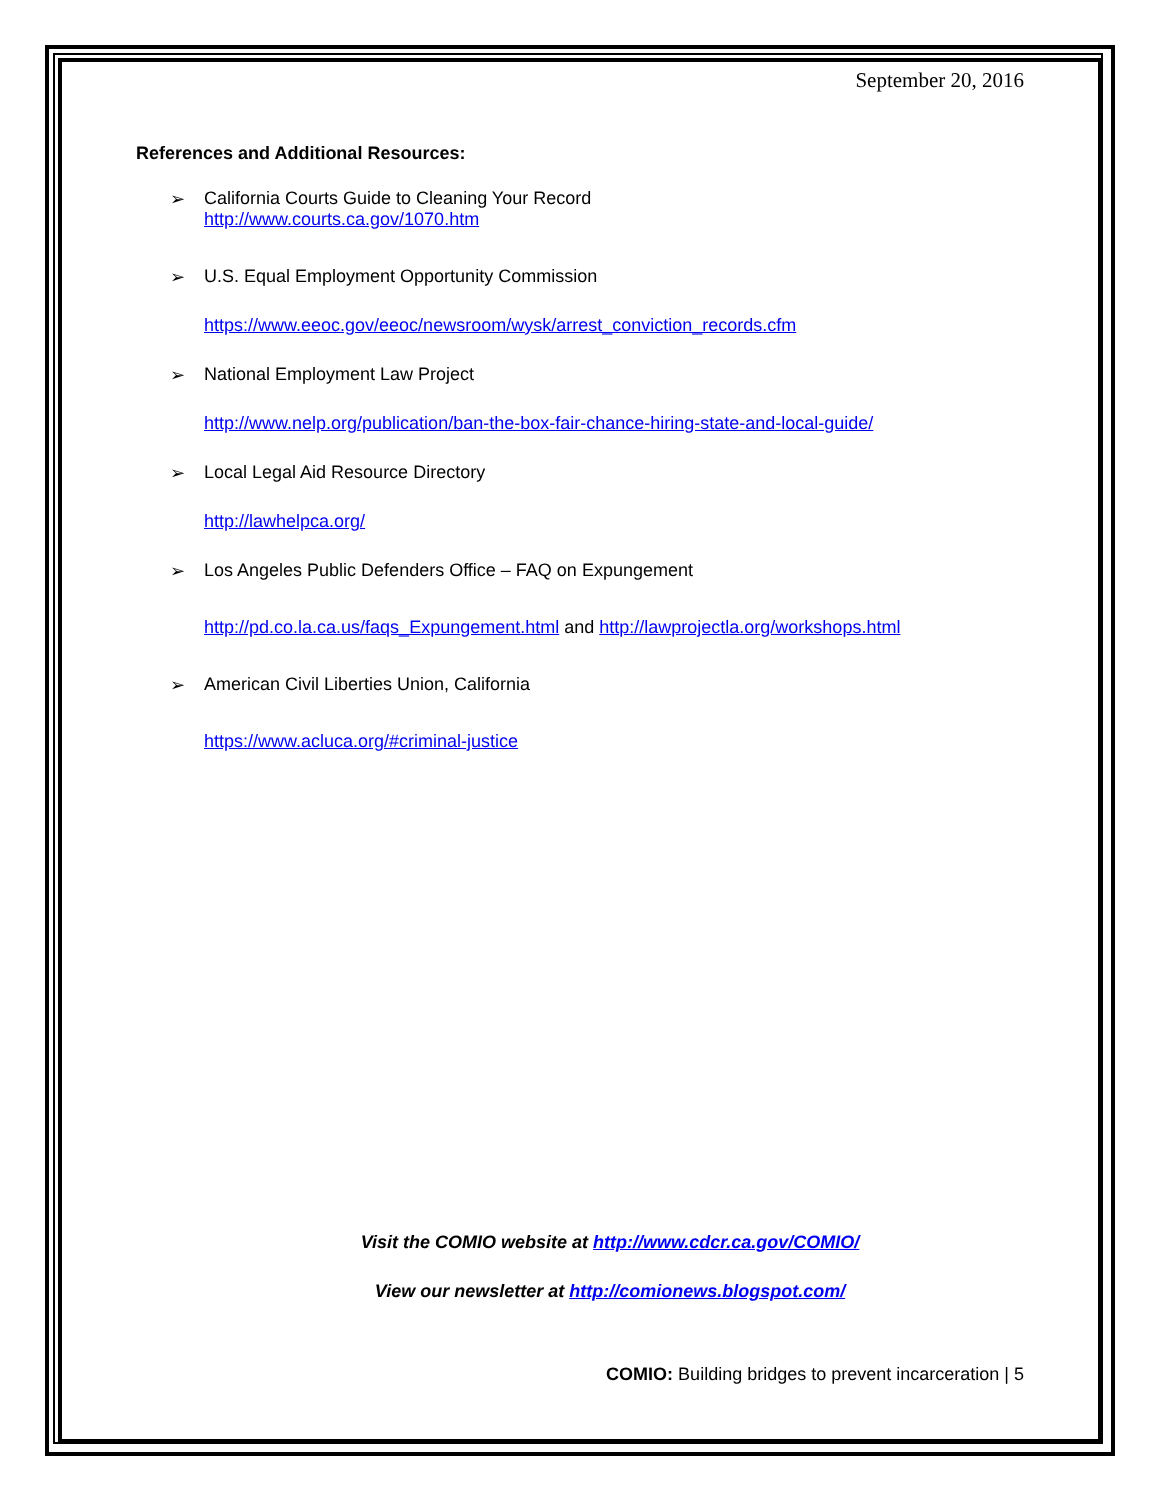September 20, 2016
References and Additional Resources:
➢ California Courts Guide to Cleaning Your Record
http://www.courts.ca.gov/1070.htm
➢ U.S. Equal Employment Opportunity Commission
https://www.eeoc.gov/eeoc/newsroom/wysk/arrest_conviction_records.cfm
➢ National Employment Law Project
http://www.nelp.org/publication/ban-the-box-fair-chance-hiring-state-and-local-guide/
➢ Local Legal Aid Resource Directory
http://lawhelpca.org/
➢ Los Angeles Public Defenders Office – FAQ on Expungement
http://pd.co.la.ca.us/faqs_Expungement.html and http://lawprojectla.org/workshops.html
➢ American Civil Liberties Union, California
https://www.acluca.org/#criminal-justice
Visit the COMIO website at http://www.cdcr.ca.gov/COMIO/
View our newsletter at http://comionews.blogspot.com/
COMIO: Building bridges to prevent incarceration | 5